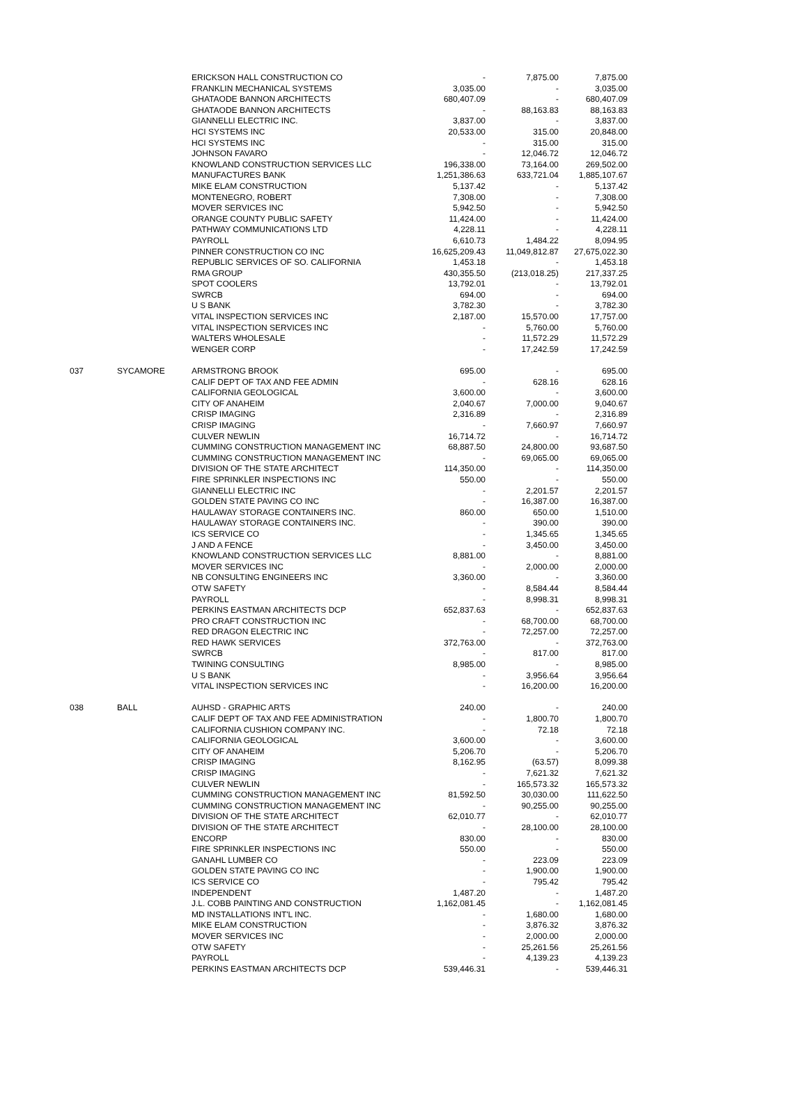| | | ERICKSON HALL CONSTRUCTION CO | - | 7,875.00 | 7,875.00 |
| | | FRANKLIN MECHANICAL SYSTEMS | 3,035.00 | - | 3,035.00 |
| | | GHATAODE BANNON ARCHITECTS | 680,407.09 | - | 680,407.09 |
| | | GHATAODE BANNON ARCHITECTS | - | 88,163.83 | 88,163.83 |
| | | GIANNELLI ELECTRIC INC. | 3,837.00 | - | 3,837.00 |
| | | HCI SYSTEMS INC | 20,533.00 | 315.00 | 20,848.00 |
| | | HCI SYSTEMS INC | - | 315.00 | 315.00 |
| | | JOHNSON FAVARO | - | 12,046.72 | 12,046.72 |
| | | KNOWLAND CONSTRUCTION SERVICES LLC | 196,338.00 | 73,164.00 | 269,502.00 |
| | | MANUFACTURES BANK | 1,251,386.63 | 633,721.04 | 1,885,107.67 |
| | | MIKE ELAM CONSTRUCTION | 5,137.42 | - | 5,137.42 |
| | | MONTENEGRO, ROBERT | 7,308.00 | - | 7,308.00 |
| | | MOVER SERVICES INC | 5,942.50 | - | 5,942.50 |
| | | ORANGE COUNTY PUBLIC SAFETY | 11,424.00 | - | 11,424.00 |
| | | PATHWAY COMMUNICATIONS LTD | 4,228.11 | - | 4,228.11 |
| | | PAYROLL | 6,610.73 | 1,484.22 | 8,094.95 |
| | | PINNER CONSTRUCTION CO INC | 16,625,209.43 | 11,049,812.87 | 27,675,022.30 |
| | | REPUBLIC SERVICES OF SO. CALIFORNIA | 1,453.18 | - | 1,453.18 |
| | | RMA GROUP | 430,355.50 | (213,018.25) | 217,337.25 |
| | | SPOT COOLERS | 13,792.01 | - | 13,792.01 |
| | | SWRCB | 694.00 | - | 694.00 |
| | | U S BANK | 3,782.30 | - | 3,782.30 |
| | | VITAL INSPECTION SERVICES INC | 2,187.00 | 15,570.00 | 17,757.00 |
| | | VITAL INSPECTION SERVICES INC | - | 5,760.00 | 5,760.00 |
| | | WALTERS WHOLESALE | - | 11,572.29 | 11,572.29 |
| | | WENGER CORP | - | 17,242.59 | 17,242.59 |
| 037 | SYCAMORE | ARMSTRONG BROOK | 695.00 | - | 695.00 |
| | | CALIF DEPT OF TAX AND FEE ADMIN | - | 628.16 | 628.16 |
| | | CALIFORNIA GEOLOGICAL | 3,600.00 | - | 3,600.00 |
| | | CITY OF ANAHEIM | 2,040.67 | 7,000.00 | 9,040.67 |
| | | CRISP IMAGING | 2,316.89 | - | 2,316.89 |
| | | CRISP IMAGING | - | 7,660.97 | 7,660.97 |
| | | CULVER NEWLIN | 16,714.72 | - | 16,714.72 |
| | | CUMMING CONSTRUCTION MANAGEMENT INC | 68,887.50 | 24,800.00 | 93,687.50 |
| | | CUMMING CONSTRUCTION MANAGEMENT INC | - | 69,065.00 | 69,065.00 |
| | | DIVISION OF THE STATE ARCHITECT | 114,350.00 | - | 114,350.00 |
| | | FIRE SPRINKLER INSPECTIONS INC | 550.00 | - | 550.00 |
| | | GIANNELLI ELECTRIC INC | - | 2,201.57 | 2,201.57 |
| | | GOLDEN STATE PAVING CO INC | - | 16,387.00 | 16,387.00 |
| | | HAULAWAY STORAGE CONTAINERS INC. | 860.00 | 650.00 | 1,510.00 |
| | | HAULAWAY STORAGE CONTAINERS INC. | - | 390.00 | 390.00 |
| | | ICS SERVICE CO | - | 1,345.65 | 1,345.65 |
| | | J AND A FENCE | - | 3,450.00 | 3,450.00 |
| | | KNOWLAND CONSTRUCTION SERVICES LLC | 8,881.00 | - | 8,881.00 |
| | | MOVER SERVICES INC | - | 2,000.00 | 2,000.00 |
| | | NB CONSULTING ENGINEERS INC | 3,360.00 | - | 3,360.00 |
| | | OTW SAFETY | - | 8,584.44 | 8,584.44 |
| | | PAYROLL | - | 8,998.31 | 8,998.31 |
| | | PERKINS EASTMAN ARCHITECTS DCP | 652,837.63 | - | 652,837.63 |
| | | PRO CRAFT CONSTRUCTION INC | - | 68,700.00 | 68,700.00 |
| | | RED DRAGON ELECTRIC INC | - | 72,257.00 | 72,257.00 |
| | | RED HAWK SERVICES | 372,763.00 | - | 372,763.00 |
| | | SWRCB | - | 817.00 | 817.00 |
| | | TWINING CONSULTING | 8,985.00 | - | 8,985.00 |
| | | U S BANK | - | 3,956.64 | 3,956.64 |
| | | VITAL INSPECTION SERVICES INC | - | 16,200.00 | 16,200.00 |
| 038 | BALL | AUHSD - GRAPHIC ARTS | 240.00 | - | 240.00 |
| | | CALIF DEPT OF TAX AND FEE ADMINISTRATION | - | 1,800.70 | 1,800.70 |
| | | CALIFORNIA CUSHION COMPANY INC. | - | 72.18 | 72.18 |
| | | CALIFORNIA GEOLOGICAL | 3,600.00 | - | 3,600.00 |
| | | CITY OF ANAHEIM | 5,206.70 | - | 5,206.70 |
| | | CRISP IMAGING | 8,162.95 | (63.57) | 8,099.38 |
| | | CRISP IMAGING | - | 7,621.32 | 7,621.32 |
| | | CULVER NEWLIN | - | 165,573.32 | 165,573.32 |
| | | CUMMING CONSTRUCTION MANAGEMENT INC | 81,592.50 | 30,030.00 | 111,622.50 |
| | | CUMMING CONSTRUCTION MANAGEMENT INC | - | 90,255.00 | 90,255.00 |
| | | DIVISION OF THE STATE ARCHITECT | 62,010.77 | - | 62,010.77 |
| | | DIVISION OF THE STATE ARCHITECT | - | 28,100.00 | 28,100.00 |
| | | ENCORP | 830.00 | - | 830.00 |
| | | FIRE SPRINKLER INSPECTIONS INC | 550.00 | - | 550.00 |
| | | GANAHL LUMBER CO | - | 223.09 | 223.09 |
| | | GOLDEN STATE PAVING CO INC | - | 1,900.00 | 1,900.00 |
| | | ICS SERVICE CO | - | 795.42 | 795.42 |
| | | INDEPENDENT | 1,487.20 | - | 1,487.20 |
| | | J.L. COBB PAINTING AND CONSTRUCTION | 1,162,081.45 | - | 1,162,081.45 |
| | | MD INSTALLATIONS INT'L INC. | - | 1,680.00 | 1,680.00 |
| | | MIKE ELAM CONSTRUCTION | - | 3,876.32 | 3,876.32 |
| | | MOVER SERVICES INC | - | 2,000.00 | 2,000.00 |
| | | OTW SAFETY | - | 25,261.56 | 25,261.56 |
| | | PAYROLL | - | 4,139.23 | 4,139.23 |
| | | PERKINS EASTMAN ARCHITECTS DCP | 539,446.31 | - | 539,446.31 |